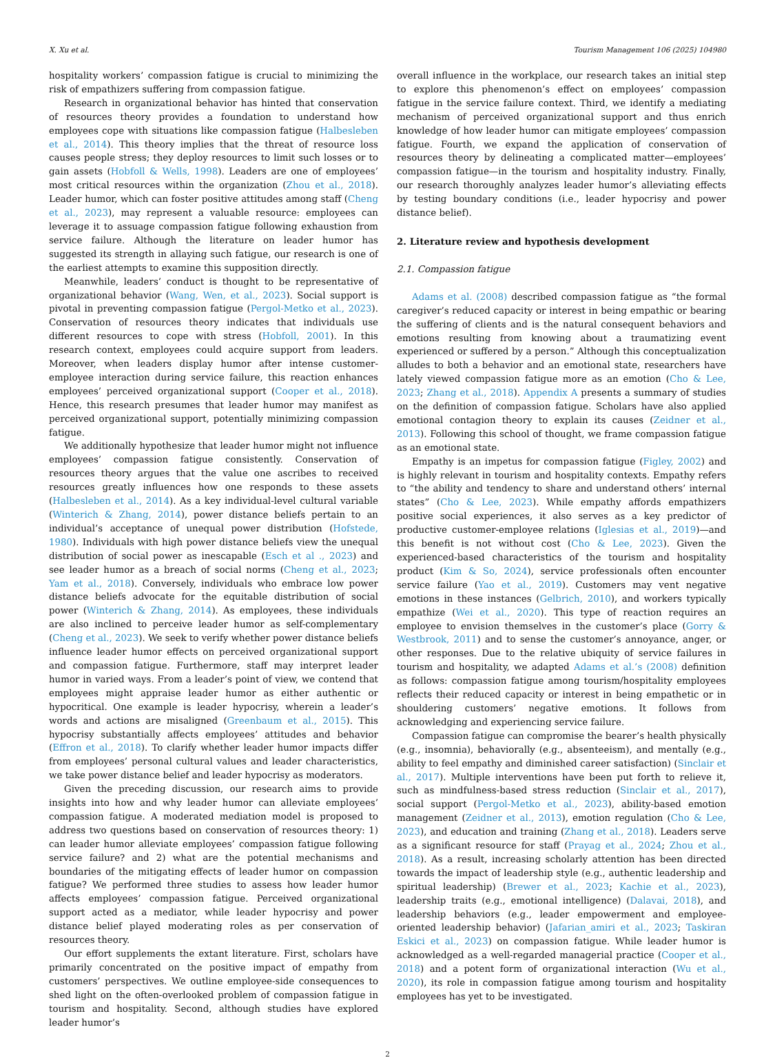X. Xu et al. Tourism Management 106 (2025) 104980
hospitality workers’ compassion fatigue is crucial to minimizing the risk of empathizers suffering from compassion fatigue.
Research in organizational behavior has hinted that conservation of resources theory provides a foundation to understand how employees cope with situations like compassion fatigue (Halbesleben et al., 2014). This theory implies that the threat of resource loss causes people stress; they deploy resources to limit such losses or to gain assets (Hobfoll & Wells, 1998). Leaders are one of employees’ most critical resources within the organization (Zhou et al., 2018). Leader humor, which can foster positive attitudes among staff (Cheng et al., 2023), may represent a valuable resource: employees can leverage it to assuage compassion fatigue following exhaustion from service failure. Although the literature on leader humor has suggested its strength in allaying such fatigue, our research is one of the earliest attempts to examine this supposition directly.
Meanwhile, leaders’ conduct is thought to be representative of organizational behavior (Wang, Wen, et al., 2023). Social support is pivotal in preventing compassion fatigue (Pergol-Metko et al., 2023). Conservation of resources theory indicates that individuals use different resources to cope with stress (Hobfoll, 2001). In this research context, employees could acquire support from leaders. Moreover, when leaders display humor after intense customer-employee interaction during service failure, this reaction enhances employees’ perceived organizational support (Cooper et al., 2018). Hence, this research presumes that leader humor may manifest as perceived organizational support, potentially minimizing compassion fatigue.
We additionally hypothesize that leader humor might not influence employees’ compassion fatigue consistently. Conservation of resources theory argues that the value one ascribes to received resources greatly influences how one responds to these assets (Halbesleben et al., 2014). As a key individual-level cultural variable (Winterich & Zhang, 2014), power distance beliefs pertain to an individual’s acceptance of unequal power distribution (Hofstede, 1980). Individuals with high power distance beliefs view the unequal distribution of social power as inescapable (Esch et al ., 2023) and see leader humor as a breach of social norms (Cheng et al., 2023; Yam et al., 2018). Conversely, individuals who embrace low power distance beliefs advocate for the equitable distribution of social power (Winterich & Zhang, 2014). As employees, these individuals are also inclined to perceive leader humor as self-complementary (Cheng et al., 2023). We seek to verify whether power distance beliefs influence leader humor effects on perceived organizational support and compassion fatigue. Furthermore, staff may interpret leader humor in varied ways. From a leader’s point of view, we contend that employees might appraise leader humor as either authentic or hypocritical. One example is leader hypocrisy, wherein a leader’s words and actions are misaligned (Greenbaum et al., 2015). This hypocrisy substantially affects employees’ attitudes and behavior (Effron et al., 2018). To clarify whether leader humor impacts differ from employees’ personal cultural values and leader characteristics, we take power distance belief and leader hypocrisy as moderators.
Given the preceding discussion, our research aims to provide insights into how and why leader humor can alleviate employees’ compassion fatigue. A moderated mediation model is proposed to address two questions based on conservation of resources theory: 1) can leader humor alleviate employees’ compassion fatigue following service failure? and 2) what are the potential mechanisms and boundaries of the mitigating effects of leader humor on compassion fatigue? We performed three studies to assess how leader humor affects employees’ compassion fatigue. Perceived organizational support acted as a mediator, while leader hypocrisy and power distance belief played moderating roles as per conservation of resources theory.
Our effort supplements the extant literature. First, scholars have primarily concentrated on the positive impact of empathy from customers’ perspectives. We outline employee-side consequences to shed light on the often-overlooked problem of compassion fatigue in tourism and hospitality. Second, although studies have explored leader humor’s
overall influence in the workplace, our research takes an initial step to explore this phenomenon’s effect on employees’ compassion fatigue in the service failure context. Third, we identify a mediating mechanism of perceived organizational support and thus enrich knowledge of how leader humor can mitigate employees’ compassion fatigue. Fourth, we expand the application of conservation of resources theory by delineating a complicated matter—employees’ compassion fatigue—in the tourism and hospitality industry. Finally, our research thoroughly analyzes leader humor’s alleviating effects by testing boundary conditions (i.e., leader hypocrisy and power distance belief).
2. Literature review and hypothesis development
2.1. Compassion fatigue
Adams et al. (2008) described compassion fatigue as “the formal caregiver’s reduced capacity or interest in being empathic or bearing the suffering of clients and is the natural consequent behaviors and emotions resulting from knowing about a traumatizing event experienced or suffered by a person.” Although this conceptualization alludes to both a behavior and an emotional state, researchers have lately viewed compassion fatigue more as an emotion (Cho & Lee, 2023; Zhang et al., 2018). Appendix A presents a summary of studies on the definition of compassion fatigue. Scholars have also applied emotional contagion theory to explain its causes (Zeidner et al., 2013). Following this school of thought, we frame compassion fatigue as an emotional state.
Empathy is an impetus for compassion fatigue (Figley, 2002) and is highly relevant in tourism and hospitality contexts. Empathy refers to “the ability and tendency to share and understand others’ internal states” (Cho & Lee, 2023). While empathy affords empathizers positive social experiences, it also serves as a key predictor of productive customer-employee relations (Iglesias et al., 2019)—and this benefit is not without cost (Cho & Lee, 2023). Given the experienced-based characteristics of the tourism and hospitality product (Kim & So, 2024), service professionals often encounter service failure (Yao et al., 2019). Customers may vent negative emotions in these instances (Gelbrich, 2010), and workers typically empathize (Wei et al., 2020). This type of reaction requires an employee to envision themselves in the customer’s place (Gorry & Westbrook, 2011) and to sense the customer’s annoyance, anger, or other responses. Due to the relative ubiquity of service failures in tourism and hospitality, we adapted Adams et al.’s (2008) definition as follows: compassion fatigue among tourism/hospitality employees reflects their reduced capacity or interest in being empathetic or in shouldering customers’ negative emotions. It follows from acknowledging and experiencing service failure.
Compassion fatigue can compromise the bearer’s health physically (e.g., insomnia), behaviorally (e.g., absenteeism), and mentally (e.g., ability to feel empathy and diminished career satisfaction) (Sinclair et al., 2017). Multiple interventions have been put forth to relieve it, such as mindfulness-based stress reduction (Sinclair et al., 2017), social support (Pergol-Metko et al., 2023), ability-based emotion management (Zeidner et al., 2013), emotion regulation (Cho & Lee, 2023), and education and training (Zhang et al., 2018). Leaders serve as a significant resource for staff (Prayag et al., 2024; Zhou et al., 2018). As a result, increasing scholarly attention has been directed towards the impact of leadership style (e.g., authentic leadership and spiritual leadership) (Brewer et al., 2023; Kachie et al., 2023), leadership traits (e.g., emotional intelligence) (Dalavai, 2018), and leadership behaviors (e.g., leader empowerment and employee-oriented leadership behavior) (Jafarian_amiri et al., 2023; Taskiran Eskici et al., 2023) on compassion fatigue. While leader humor is acknowledged as a well-regarded managerial practice (Cooper et al., 2018) and a potent form of organizational interaction (Wu et al., 2020), its role in compassion fatigue among tourism and hospitality employees has yet to be investigated.
2